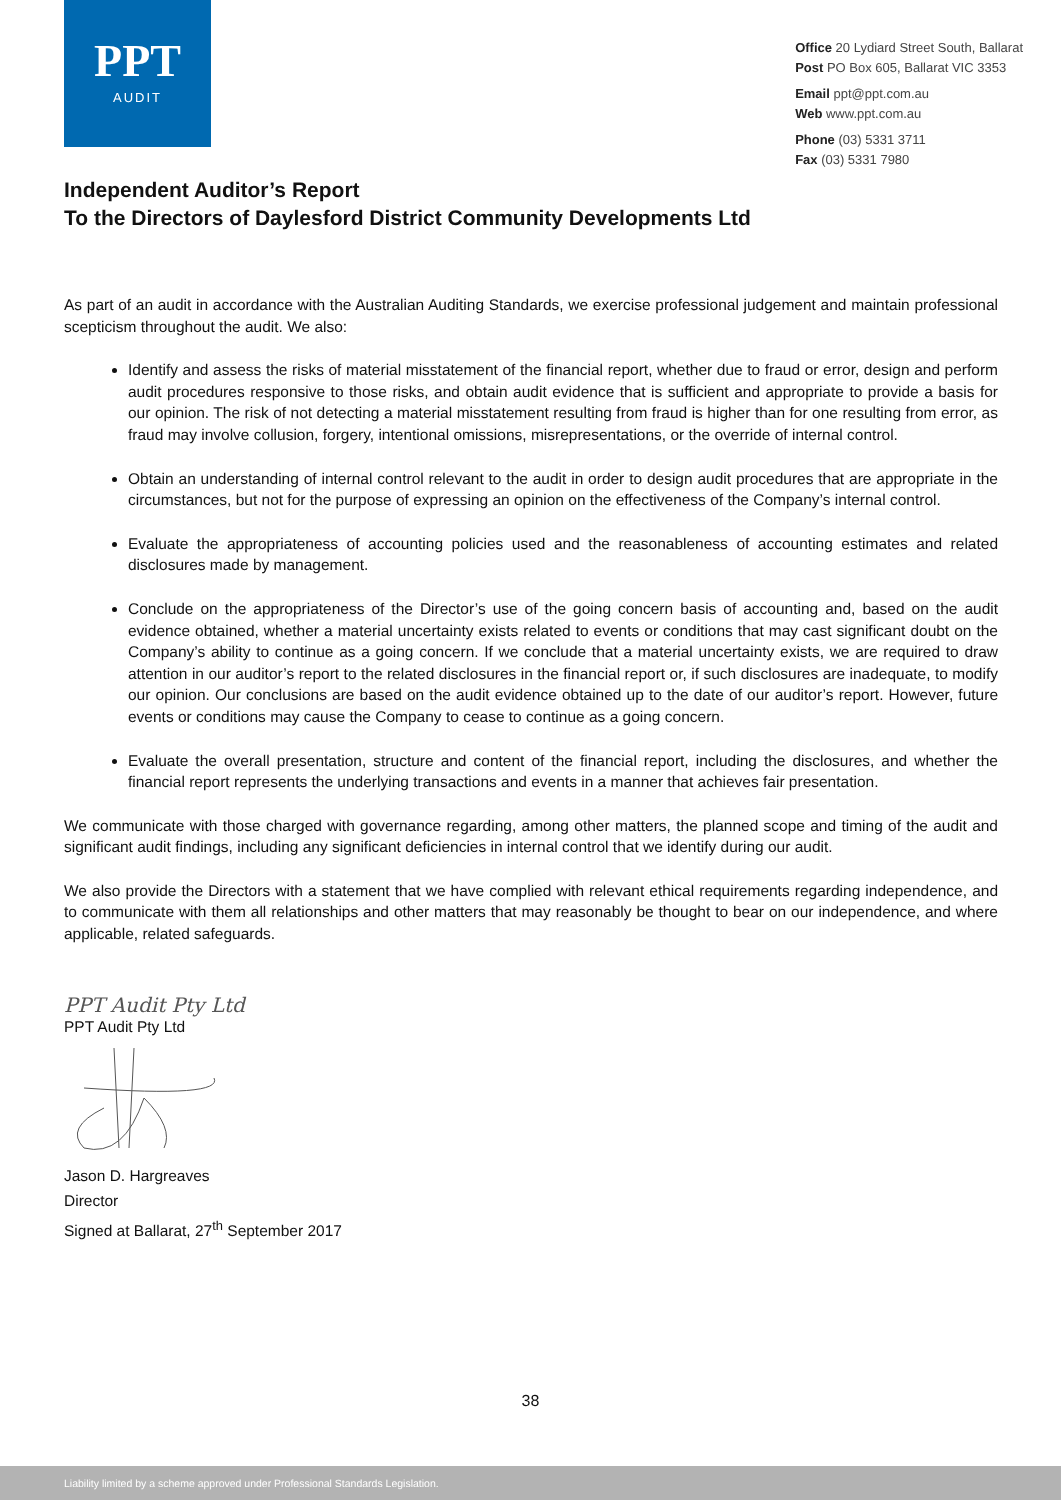PPT
AUDIT
Office 20 Lydiard Street South, Ballarat
Post PO Box 605, Ballarat VIC 3353
Email ppt@ppt.com.au
Web www.ppt.com.au
Phone (03) 5331 3711
Fax (03) 5331 7980
Independent Auditor’s Report
To the Directors of Daylesford District Community Developments Ltd
As part of an audit in accordance with the Australian Auditing Standards, we exercise professional judgement and maintain professional scepticism throughout the audit. We also:
Identify and assess the risks of material misstatement of the financial report, whether due to fraud or error, design and perform audit procedures responsive to those risks, and obtain audit evidence that is sufficient and appropriate to provide a basis for our opinion. The risk of not detecting a material misstatement resulting from fraud is higher than for one resulting from error, as fraud may involve collusion, forgery, intentional omissions, misrepresentations, or the override of internal control.
Obtain an understanding of internal control relevant to the audit in order to design audit procedures that are appropriate in the circumstances, but not for the purpose of expressing an opinion on the effectiveness of the Company’s internal control.
Evaluate the appropriateness of accounting policies used and the reasonableness of accounting estimates and related disclosures made by management.
Conclude on the appropriateness of the Director’s use of the going concern basis of accounting and, based on the audit evidence obtained, whether a material uncertainty exists related to events or conditions that may cast significant doubt on the Company’s ability to continue as a going concern. If we conclude that a material uncertainty exists, we are required to draw attention in our auditor’s report to the related disclosures in the financial report or, if such disclosures are inadequate, to modify our opinion. Our conclusions are based on the audit evidence obtained up to the date of our auditor’s report. However, future events or conditions may cause the Company to cease to continue as a going concern.
Evaluate the overall presentation, structure and content of the financial report, including the disclosures, and whether the financial report represents the underlying transactions and events in a manner that achieves fair presentation.
We communicate with those charged with governance regarding, among other matters, the planned scope and timing of the audit and significant audit findings, including any significant deficiencies in internal control that we identify during our audit.
We also provide the Directors with a statement that we have complied with relevant ethical requirements regarding independence, and to communicate with them all relationships and other matters that may reasonably be thought to bear on our independence, and where applicable, related safeguards.
PPT Audit Pty Ltd
PPT Audit Pty Ltd
Jason D. Hargreaves
Director
Signed at Ballarat, 27<sup>th</sup> September 2017
38
Liability limited by a scheme approved under Professional Standards Legislation.